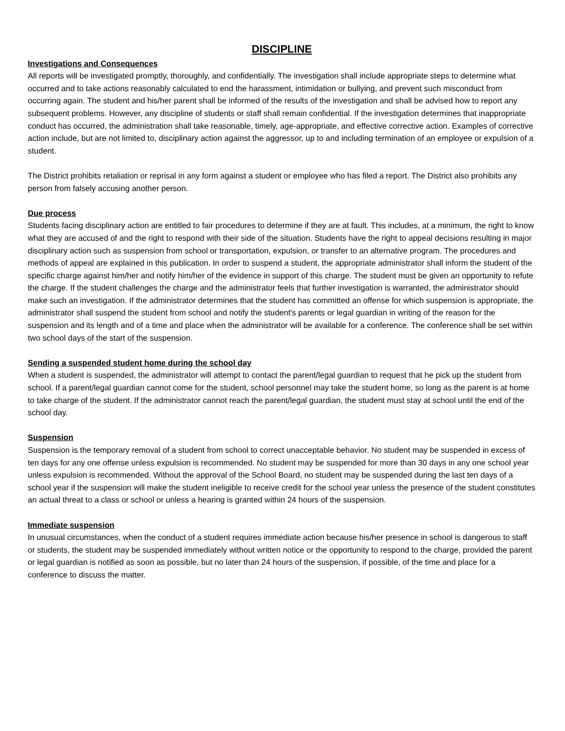DISCIPLINE
Investigations and Consequences
All reports will be investigated promptly, thoroughly, and confidentially. The investigation shall include appropriate steps to determine what occurred and to take actions reasonably calculated to end the harassment, intimidation or bullying, and prevent such misconduct from occurring again. The student and his/her parent shall be informed of the results of the investigation and shall be advised how to report any subsequent problems. However, any discipline of students or staff shall remain confidential. If the investigation determines that inappropriate conduct has occurred, the administration shall take reasonable, timely, age-appropriate, and effective corrective action. Examples of corrective action include, but are not limited to, disciplinary action against the aggressor, up to and including termination of an employee or expulsion of a student.
The District prohibits retaliation or reprisal in any form against a student or employee who has filed a report. The District also prohibits any person from falsely accusing another person.
Due process
Students facing disciplinary action are entitled to fair procedures to determine if they are at fault. This includes, at a minimum, the right to know what they are accused of and the right to respond with their side of the situation. Students have the right to appeal decisions resulting in major disciplinary action such as suspension from school or transportation, expulsion, or transfer to an alternative program. The procedures and methods of appeal are explained in this publication. In order to suspend a student, the appropriate administrator shall inform the student of the specific charge against him/her and notify him/her of the evidence in support of this charge. The student must be given an opportunity to refute the charge. If the student challenges the charge and the administrator feels that further investigation is warranted, the administrator should make such an investigation. If the administrator determines that the student has committed an offense for which suspension is appropriate, the administrator shall suspend the student from school and notify the student's parents or legal guardian in writing of the reason for the suspension and its length and of a time and place when the administrator will be available for a conference. The conference shall be set within two school days of the start of the suspension.
Sending a suspended student home during the school day
When a student is suspended, the administrator will attempt to contact the parent/legal guardian to request that he pick up the student from school. If a parent/legal guardian cannot come for the student, school personnel may take the student home, so long as the parent is at home to take charge of the student. If the administrator cannot reach the parent/legal guardian, the student must stay at school until the end of the school day.
Suspension
Suspension is the temporary removal of a student from school to correct unacceptable behavior. No student may be suspended in excess of ten days for any one offense unless expulsion is recommended. No student may be suspended for more than 30 days in any one school year unless expulsion is recommended. Without the approval of the School Board, no student may be suspended during the last ten days of a school year if the suspension will make the student ineligible to receive credit for the school year unless the presence of the student constitutes an actual threat to a class or school or unless a hearing is granted within 24 hours of the suspension.
Immediate suspension
In unusual circumstances, when the conduct of a student requires immediate action because his/her presence in school is dangerous to staff or students, the student may be suspended immediately without written notice or the opportunity to respond to the charge, provided the parent or legal guardian is notified as soon as possible, but no later than 24 hours of the suspension, if possible, of the time and place for a conference to discuss the matter.